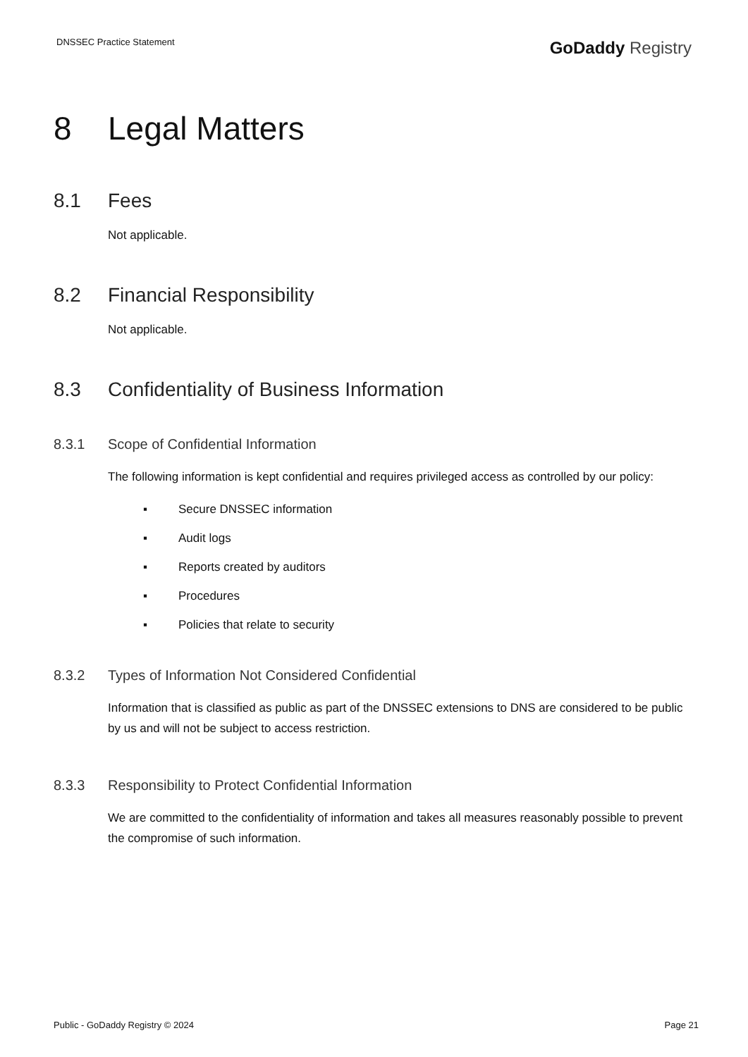DNSSEC Practice Statement
GoDaddy Registry
8 Legal Matters
8.1 Fees
Not applicable.
8.2 Financial Responsibility
Not applicable.
8.3 Confidentiality of Business Information
8.3.1 Scope of Confidential Information
The following information is kept confidential and requires privileged access as controlled by our policy:
▪ Secure DNSSEC information
▪ Audit logs
▪ Reports created by auditors
▪ Procedures
▪ Policies that relate to security
8.3.2 Types of Information Not Considered Confidential
Information that is classified as public as part of the DNSSEC extensions to DNS are considered to be public by us and will not be subject to access restriction.
8.3.3 Responsibility to Protect Confidential Information
We are committed to the confidentiality of information and takes all measures reasonably possible to prevent the compromise of such information.
Public - GoDaddy Registry © 2024 Page 21